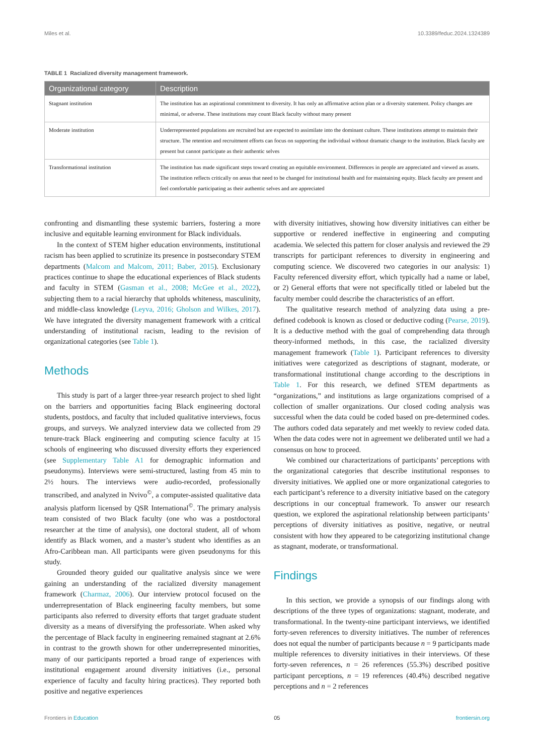Miles et al. 10.3389/feduc.2024.1324389
TABLE 1 Racialized diversity management framework.
| Organizational category | Description |
| --- | --- |
| Stagnant institution | The institution has an aspirational commitment to diversity. It has only an affirmative action plan or a diversity statement. Policy changes are minimal, or adverse. These institutions may count Black faculty without many present |
| Moderate institution | Underrepresented populations are recruited but are expected to assimilate into the dominant culture. These institutions attempt to maintain their structure. The retention and recruitment efforts can focus on supporting the individual without dramatic change to the institution. Black faculty are present but cannot participate as their authentic selves |
| Transformational institution | The institution has made significant steps toward creating an equitable environment. Differences in people are appreciated and viewed as assets. The institution reflects critically on areas that need to be changed for institutional health and for maintaining equity. Black faculty are present and feel comfortable participating as their authentic selves and are appreciated |
confronting and dismantling these systemic barriers, fostering a more inclusive and equitable learning environment for Black individuals.
In the context of STEM higher education environments, institutional racism has been applied to scrutinize its presence in postsecondary STEM departments (Malcom and Malcom, 2011; Baber, 2015). Exclusionary practices continue to shape the educational experiences of Black students and faculty in STEM (Gasman et al., 2008; McGee et al., 2022), subjecting them to a racial hierarchy that upholds whiteness, masculinity, and middle-class knowledge (Leyva, 2016; Gholson and Wilkes, 2017). We have integrated the diversity management framework with a critical understanding of institutional racism, leading to the revision of organizational categories (see Table 1).
Methods
This study is part of a larger three-year research project to shed light on the barriers and opportunities facing Black engineering doctoral students, postdocs, and faculty that included qualitative interviews, focus groups, and surveys. We analyzed interview data we collected from 29 tenure-track Black engineering and computing science faculty at 15 schools of engineering who discussed diversity efforts they experienced (see Supplementary Table A1 for demographic information and pseudonyms). Interviews were semi-structured, lasting from 45 min to 2½ hours. The interviews were audio-recorded, professionally transcribed, and analyzed in Nvivo<sup>©</sup>, a computer-assisted qualitative data analysis platform licensed by QSR International<sup>©</sup>. The primary analysis team consisted of two Black faculty (one who was a postdoctoral researcher at the time of analysis), one doctoral student, all of whom identify as Black women, and a master’s student who identifies as an Afro-Caribbean man. All participants were given pseudonyms for this study.
Grounded theory guided our qualitative analysis since we were gaining an understanding of the racialized diversity management framework (Charmaz, 2006). Our interview protocol focused on the underrepresentation of Black engineering faculty members, but some participants also referred to diversity efforts that target graduate student diversity as a means of diversifying the professoriate. When asked why the percentage of Black faculty in engineering remained stagnant at 2.6% in contrast to the growth shown for other underrepresented minorities, many of our participants reported a broad range of experiences with institutional engagement around diversity initiatives (i.e., personal experience of faculty and faculty hiring practices). They reported both positive and negative experiences
with diversity initiatives, showing how diversity initiatives can either be supportive or rendered ineffective in engineering and computing academia. We selected this pattern for closer analysis and reviewed the 29 transcripts for participant references to diversity in engineering and computing science. We discovered two categories in our analysis: 1) Faculty referenced diversity effort, which typically had a name or label, or 2) General efforts that were not specifically titled or labeled but the faculty member could describe the characteristics of an effort.
The qualitative research method of analyzing data using a pre-defined codebook is known as closed or deductive coding (Pearse, 2019). It is a deductive method with the goal of comprehending data through theory-informed methods, in this case, the racialized diversity management framework (Table 1). Participant references to diversity initiatives were categorized as descriptions of stagnant, moderate, or transformational institutional change according to the descriptions in Table 1. For this research, we defined STEM departments as “organizations,” and institutions as large organizations comprised of a collection of smaller organizations. Our closed coding analysis was successful when the data could be coded based on pre-determined codes. The authors coded data separately and met weekly to review coded data. When the data codes were not in agreement we deliberated until we had a consensus on how to proceed.
We combined our characterizations of participants’ perceptions with the organizational categories that describe institutional responses to diversity initiatives. We applied one or more organizational categories to each participant’s reference to a diversity initiative based on the category descriptions in our conceptual framework. To answer our research question, we explored the aspirational relationship between participants’ perceptions of diversity initiatives as positive, negative, or neutral consistent with how they appeared to be categorizing institutional change as stagnant, moderate, or transformational.
Findings
In this section, we provide a synopsis of our findings along with descriptions of the three types of organizations: stagnant, moderate, and transformational. In the twenty-nine participant interviews, we identified forty-seven references to diversity initiatives. The number of references does not equal the number of participants because n = 9 participants made multiple references to diversity initiatives in their interviews. Of these forty-seven references, n = 26 references (55.3%) described positive participant perceptions, n = 19 references (40.4%) described negative perceptions and n = 2 references
Frontiers in Education 05 frontiersin.org